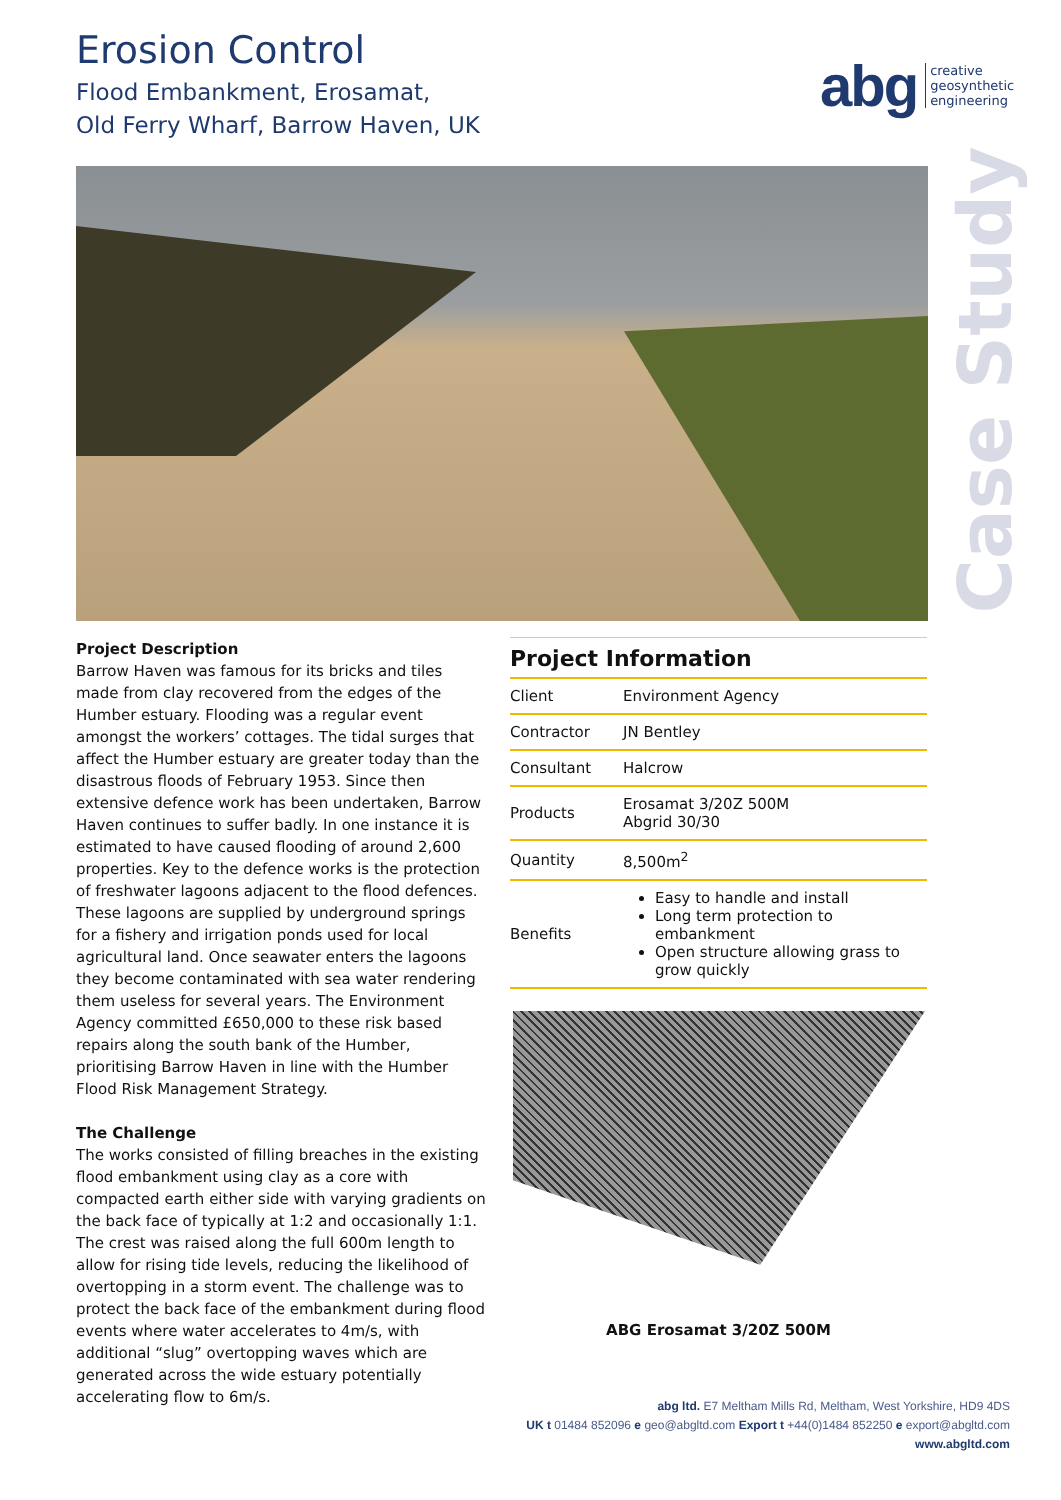Erosion Control
Flood Embankment, Erosamat,
Old Ferry Wharf, Barrow Haven, UK
abg creative
geosynthetic
engineering
Case Study
Project Description
Barrow Haven was famous for its bricks and tiles made from clay recovered from the edges of the Humber estuary. Flooding was a regular event amongst the workers’ cottages. The tidal surges that affect the Humber estuary are greater today than the disastrous floods of February 1953. Since then extensive defence work has been undertaken, Barrow Haven continues to suffer badly. In one instance it is estimated to have caused flooding of around 2,600 properties. Key to the defence works is the protection of freshwater lagoons adjacent to the flood defences. These lagoons are supplied by underground springs for a fishery and irrigation ponds used for local agricultural land. Once seawater enters the lagoons they become contaminated with sea water rendering them useless for several years. The Environment Agency committed £650,000 to these risk based repairs along the south bank of the Humber, prioritising Barrow Haven in line with the Humber Flood Risk Management Strategy.
The Challenge
The works consisted of filling breaches in the existing flood embankment using clay as a core with compacted earth either side with varying gradients on the back face of typically at 1:2 and occasionally 1:1. The crest was raised along the full 600m length to allow for rising tide levels, reducing the likelihood of overtopping in a storm event. The challenge was to protect the back face of the embankment during flood events where water accelerates to 4m/s, with additional “slug” overtopping waves which are generated across the wide estuary potentially accelerating flow to 6m/s.
Project Information
| Client | Environment Agency |
| Contractor | JN Bentley |
| Consultant | Halcrow |
| Products | Erosamat 3/20Z 500M Abgrid 30/30 |
| Quantity | 8,500m<sup>2</sup> |
| Benefits | Easy to handle and install Long term protection to embankment Open structure allowing grass to grow quickly |
ABG Erosamat 3/20Z 500M
abg ltd. E7 Meltham Mills Rd, Meltham, West Yorkshire, HD9 4DS
UK t 01484 852096 e geo@abgltd.com Export t +44(0)1484 852250 e export@abgltd.com
www.abgltd.com